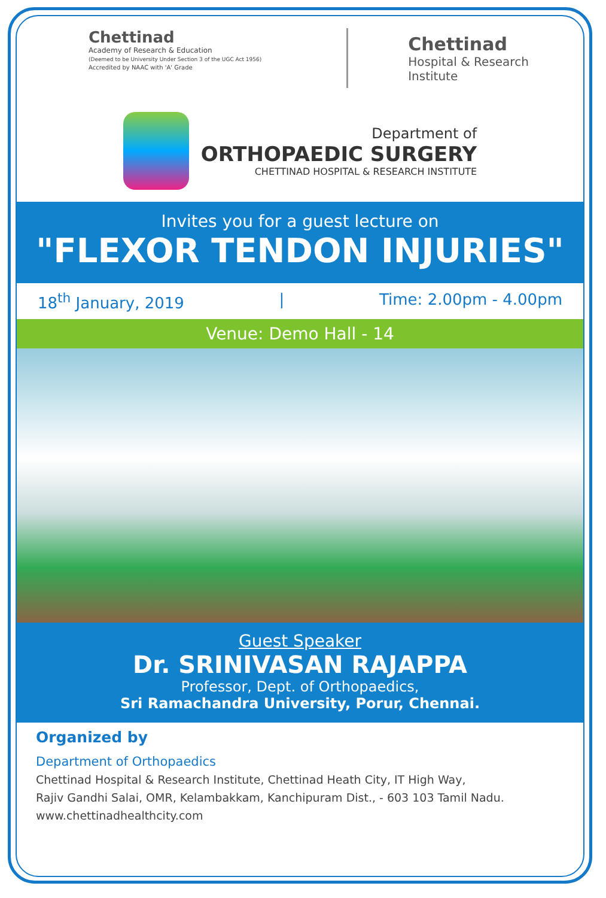Chettinad
Academy of Research & Education
(Deemed to be University Under Section 3 of the UGC Act 1956)
Accredited by NAAC with 'A' Grade
Chettinad
Hospital & Research Institute
Department of
ORTHOPAEDIC SURGERY
CHETTINAD HOSPITAL & RESEARCH INSTITUTE
Invites you for a guest lecture on
"FLEXOR TENDON INJURIES"
18<sup>th</sup> January, 2019 | Time: 2.00pm - 4.00pm
Venue: Demo Hall - 14
Guest Speaker
Dr. SRINIVASAN RAJAPPA
Professor, Dept. of Orthopaedics,
Sri Ramachandra University, Porur, Chennai.
Organized by
Department of Orthopaedics
Chettinad Hospital & Research Institute, Chettinad Heath City, IT High Way,
Rajiv Gandhi Salai, OMR, Kelambakkam, Kanchipuram Dist., - 603 103 Tamil Nadu.
www.chettinadhealthcity.com